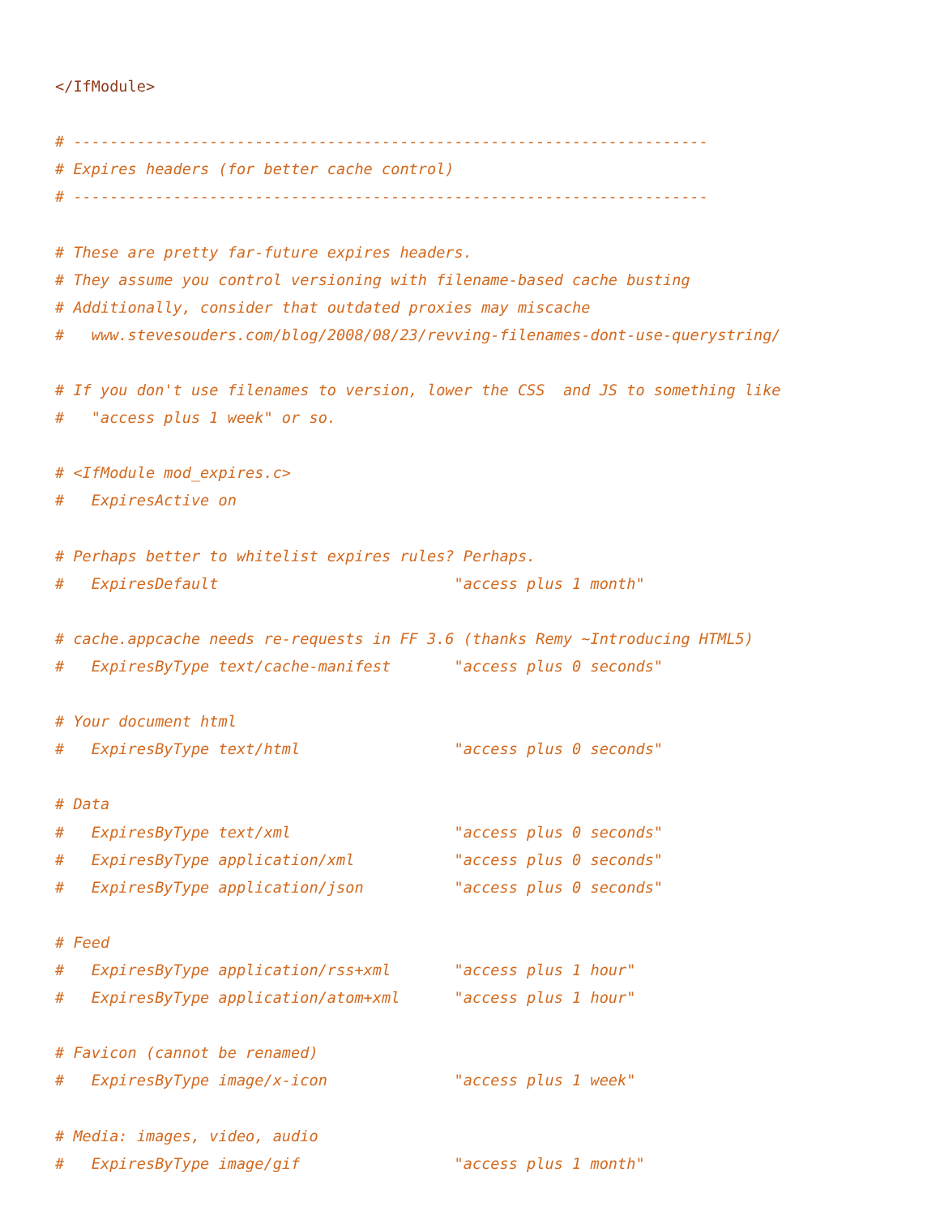</IfModule>

# ----------------------------------------------------------------------
# Expires headers (for better cache control)
# ----------------------------------------------------------------------

# These are pretty far-future expires headers.
# They assume you control versioning with filename-based cache busting
# Additionally, consider that outdated proxies may miscache
#   www.stevesouders.com/blog/2008/08/23/revving-filenames-dont-use-querystring/

# If you don't use filenames to version, lower the CSS  and JS to something like
#   "access plus 1 week" or so.

# <IfModule mod_expires.c>
#   ExpiresActive on

# Perhaps better to whitelist expires rules? Perhaps.
#   ExpiresDefault                          "access plus 1 month"

# cache.appcache needs re-requests in FF 3.6 (thanks Remy ~Introducing HTML5)
#   ExpiresByType text/cache-manifest       "access plus 0 seconds"

# Your document html
#   ExpiresByType text/html                 "access plus 0 seconds"

# Data
#   ExpiresByType text/xml                  "access plus 0 seconds"
#   ExpiresByType application/xml           "access plus 0 seconds"
#   ExpiresByType application/json          "access plus 0 seconds"

# Feed
#   ExpiresByType application/rss+xml       "access plus 1 hour"
#   ExpiresByType application/atom+xml      "access plus 1 hour"

# Favicon (cannot be renamed)
#   ExpiresByType image/x-icon              "access plus 1 week"

# Media: images, video, audio
#   ExpiresByType image/gif                 "access plus 1 month"